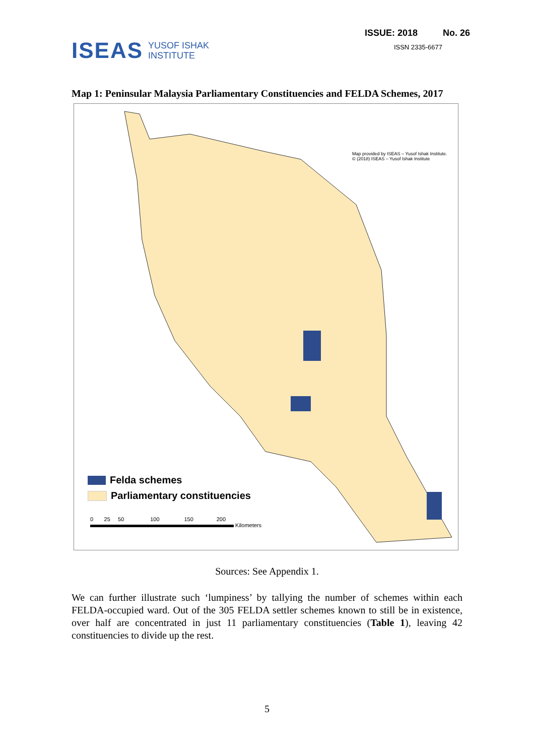ISEAS YUSOF ISHAK
INSTITUTE
ISSUE: 2018 No. 26
ISSN 2335-6677
Map 1: Peninsular Malaysia Parliamentary Constituencies and FELDA Schemes, 2017
Map provided by ISEAS – Yusof Ishak Institute.
© (2018) ISEAS – Yusof Ishak Institute
Felda schemes
Parliamentary constituencies
0 25 50 100 150 200
Kilometers
Sources: See Appendix 1.
We can further illustrate such ‘lumpiness’ by tallying the number of schemes within each FELDA-occupied ward. Out of the 305 FELDA settler schemes known to still be in existence, over half are concentrated in just 11 parliamentary constituencies (Table 1), leaving 42 constituencies to divide up the rest.
5